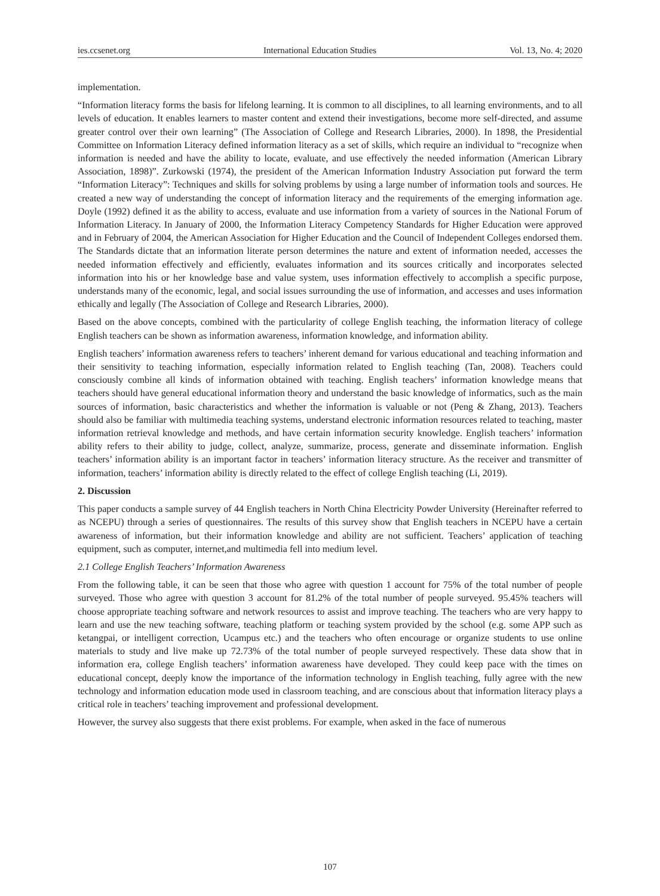ies.ccsenet.org International Education Studies Vol. 13, No. 4; 2020
implementation.
“Information literacy forms the basis for lifelong learning. It is common to all disciplines, to all learning environments, and to all levels of education. It enables learners to master content and extend their investigations, become more self-directed, and assume greater control over their own learning” (The Association of College and Research Libraries, 2000). In 1898, the Presidential Committee on Information Literacy defined information literacy as a set of skills, which require an individual to “recognize when information is needed and have the ability to locate, evaluate, and use effectively the needed information (American Library Association, 1898)”. Zurkowski (1974), the president of the American Information Industry Association put forward the term “Information Literacy”: Techniques and skills for solving problems by using a large number of information tools and sources. He created a new way of understanding the concept of information literacy and the requirements of the emerging information age. Doyle (1992) defined it as the ability to access, evaluate and use information from a variety of sources in the National Forum of Information Literacy. In January of 2000, the Information Literacy Competency Standards for Higher Education were approved and in February of 2004, the American Association for Higher Education and the Council of Independent Colleges endorsed them. The Standards dictate that an information literate person determines the nature and extent of information needed, accesses the needed information effectively and efficiently, evaluates information and its sources critically and incorporates selected information into his or her knowledge base and value system, uses information effectively to accomplish a specific purpose, understands many of the economic, legal, and social issues surrounding the use of information, and accesses and uses information ethically and legally (The Association of College and Research Libraries, 2000).
Based on the above concepts, combined with the particularity of college English teaching, the information literacy of college English teachers can be shown as information awareness, information knowledge, and information ability.
English teachers’ information awareness refers to teachers’ inherent demand for various educational and teaching information and their sensitivity to teaching information, especially information related to English teaching (Tan, 2008). Teachers could consciously combine all kinds of information obtained with teaching. English teachers’ information knowledge means that teachers should have general educational information theory and understand the basic knowledge of informatics, such as the main sources of information, basic characteristics and whether the information is valuable or not (Peng & Zhang, 2013). Teachers should also be familiar with multimedia teaching systems, understand electronic information resources related to teaching, master information retrieval knowledge and methods, and have certain information security knowledge. English teachers’ information ability refers to their ability to judge, collect, analyze, summarize, process, generate and disseminate information. English teachers’ information ability is an important factor in teachers’ information literacy structure. As the receiver and transmitter of information, teachers’ information ability is directly related to the effect of college English teaching (Li, 2019).
2. Discussion
This paper conducts a sample survey of 44 English teachers in North China Electricity Powder University (Hereinafter referred to as NCEPU) through a series of questionnaires. The results of this survey show that English teachers in NCEPU have a certain awareness of information, but their information knowledge and ability are not sufficient. Teachers’ application of teaching equipment, such as computer, internet,and multimedia fell into medium level.
2.1 College English Teachers’ Information Awareness
From the following table, it can be seen that those who agree with question 1 account for 75% of the total number of people surveyed. Those who agree with question 3 account for 81.2% of the total number of people surveyed. 95.45% teachers will choose appropriate teaching software and network resources to assist and improve teaching. The teachers who are very happy to learn and use the new teaching software, teaching platform or teaching system provided by the school (e.g. some APP such as ketangpai, or intelligent correction, Ucampus etc.) and the teachers who often encourage or organize students to use online materials to study and live make up 72.73% of the total number of people surveyed respectively. These data show that in information era, college English teachers’ information awareness have developed. They could keep pace with the times on educational concept, deeply know the importance of the information technology in English teaching, fully agree with the new technology and information education mode used in classroom teaching, and are conscious about that information literacy plays a critical role in teachers’ teaching improvement and professional development.
However, the survey also suggests that there exist problems. For example, when asked in the face of numerous
107